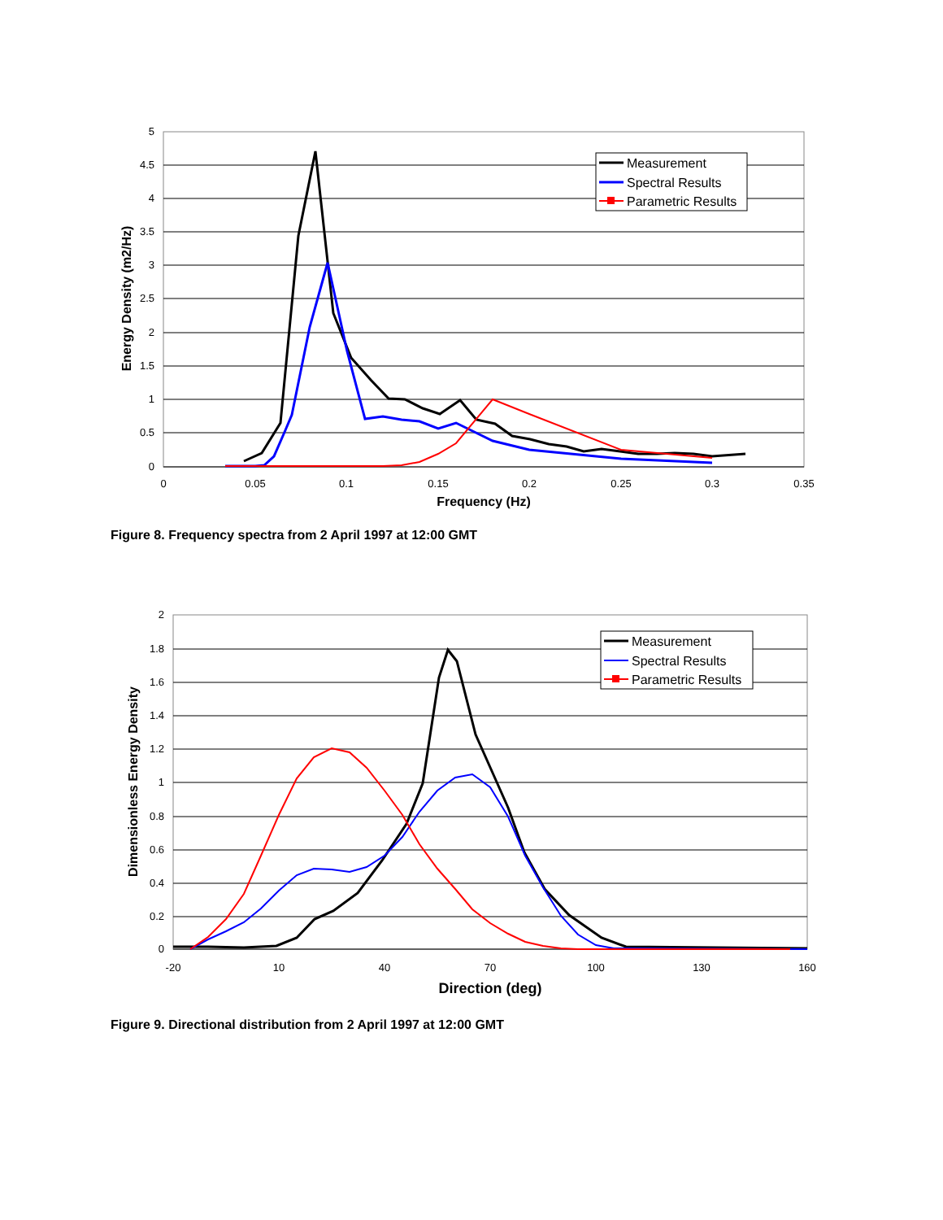5
4.5
4
3.5
3
2.5
2
1.5
1
0.5
0
0
0.05
0.1
0.15
0.2
0.25
0.3
0.35
Frequency (Hz)
Energy Density (m2/Hz)
Measurement
Spectral Results
Parametric Results
Figure 8. Frequency spectra from 2 April 1997 at 12:00 GMT
2
1.8
1.6
1.4
1.2
1
0.8
0.6
0.4
0.2
0
-20
10
40
70
100
130
160
Direction (deg)
Dimensionless Energy Density
Measurement
Spectral Results
Parametric Results
Figure 9. Directional distribution from 2 April 1997 at 12:00 GMT